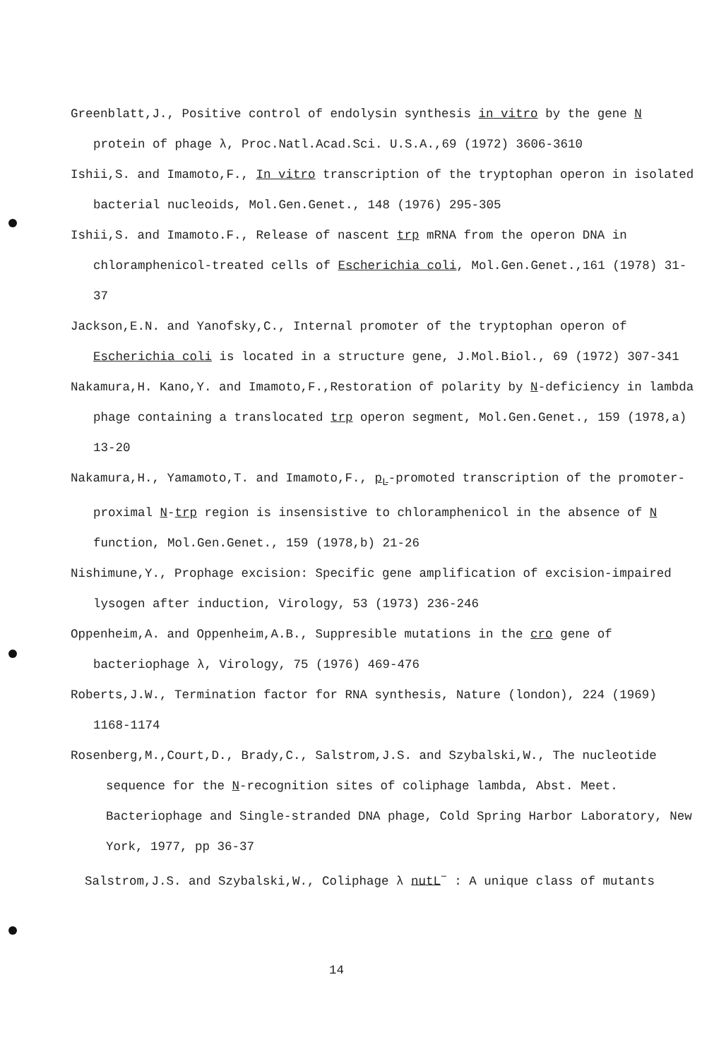Greenblatt,J., Positive control of endolysin synthesis in vitro by the gene N protein of phage λ, Proc.Natl.Acad.Sci. U.S.A.,69 (1972) 3606-3610
Ishii,S. and Imamoto,F., In vitro transcription of the tryptophan operon in isolated bacterial nucleoids, Mol.Gen.Genet., 148 (1976) 295-305
Ishii,S. and Imamoto.F., Release of nascent trp mRNA from the operon DNA in chloramphenicol-treated cells of Escherichia coli, Mol.Gen.Genet.,161 (1978) 31-37
Jackson,E.N. and Yanofsky,C., Internal promoter of the tryptophan operon of Escherichia coli is located in a structure gene, J.Mol.Biol., 69 (1972) 307-341
Nakamura,H. Kano,Y. and Imamoto,F.,Restoration of polarity by N-deficiency in lambda phage containing a translocated trp operon segment, Mol.Gen.Genet., 159 (1978,a) 13-20
Nakamura,H., Yamamoto,T. and Imamoto,F., p<sub>L</sub>-promoted transcription of the promoter-proximal N-trp region is insensistive to chloramphenicol in the absence of N function, Mol.Gen.Genet., 159 (1978,b) 21-26
Nishimune,Y., Prophage excision: Specific gene amplification of excision-impaired lysogen after induction, Virology, 53 (1973) 236-246
Oppenheim,A. and Oppenheim,A.B., Suppresible mutations in the cro gene of bacteriophage λ, Virology, 75 (1976) 469-476
Roberts,J.W., Termination factor for RNA synthesis, Nature (london), 224 (1969) 1168-1174
Rosenberg,M.,Court,D., Brady,C., Salstrom,J.S. and Szybalski,W., The nucleotide sequence for the N-recognition sites of coliphage lambda, Abst. Meet. Bacteriophage and Single-stranded DNA phage, Cold Spring Harbor Laboratory, New York, 1977, pp 36-37
Salstrom,J.S. and Szybalski,W., Coliphage λ nutL<sup>−</sup> : A unique class of mutants
14